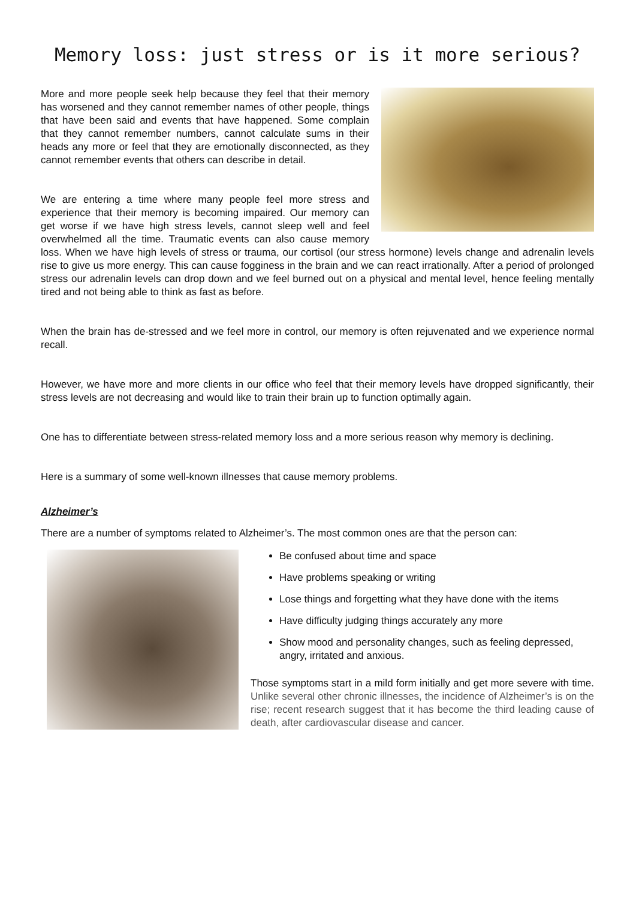Memory loss: just stress or is it more serious?
More and more people seek help because they feel that their memory has worsened and they cannot remember names of other people, things that have been said and events that have happened. Some complain that they cannot remember numbers, cannot calculate sums in their heads any more or feel that they are emotionally disconnected, as they cannot remember events that others can describe in detail.
We are entering a time where many people feel more stress and experience that their memory is becoming impaired. Our memory can get worse if we have high stress levels, cannot sleep well and feel overwhelmed all the time. Traumatic events can also cause memory loss. When we have high levels of stress or trauma, our cortisol (our stress hormone) levels change and adrenalin levels rise to give us more energy. This can cause fogginess in the brain and we can react irrationally. After a period of prolonged stress our adrenalin levels can drop down and we feel burned out on a physical and mental level, hence feeling mentally tired and not being able to think as fast as before.
When the brain has de-stressed and we feel more in control, our memory is often rejuvenated and we experience normal recall.
However, we have more and more clients in our office who feel that their memory levels have dropped significantly, their stress levels are not decreasing and would like to train their brain up to function optimally again.
One has to differentiate between stress-related memory loss and a more serious reason why memory is declining.
Here is a summary of some well-known illnesses that cause memory problems.
Alzheimer’s
There are a number of symptoms related to Alzheimer’s. The most common ones are that the person can:
Be confused about time and space
Have problems speaking or writing
Lose things and forgetting what they have done with the items
Have difficulty judging things accurately any more
Show mood and personality changes, such as feeling depressed, angry, irritated and anxious.
Those symptoms start in a mild form initially and get more severe with time. Unlike several other chronic illnesses, the incidence of Alzheimer’s is on the rise; recent research suggest that it has become the third leading cause of death, after cardiovascular disease and cancer.